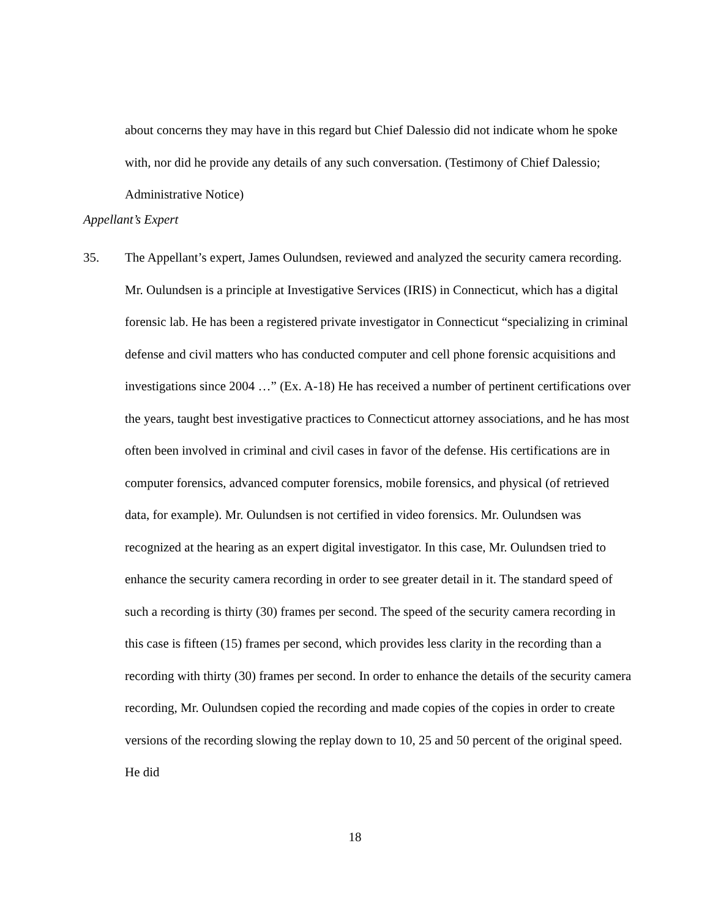about concerns they may have in this regard but Chief Dalessio did not indicate whom he spoke with, nor did he provide any details of any such conversation. (Testimony of Chief Dalessio; Administrative Notice)
Appellant’s Expert
35. The Appellant’s expert, James Oulundsen, reviewed and analyzed the security camera recording. Mr. Oulundsen is a principle at Investigative Services (IRIS) in Connecticut, which has a digital forensic lab. He has been a registered private investigator in Connecticut “specializing in criminal defense and civil matters who has conducted computer and cell phone forensic acquisitions and investigations since 2004 …” (Ex. A-18) He has received a number of pertinent certifications over the years, taught best investigative practices to Connecticut attorney associations, and he has most often been involved in criminal and civil cases in favor of the defense. His certifications are in computer forensics, advanced computer forensics, mobile forensics, and physical (of retrieved data, for example). Mr. Oulundsen is not certified in video forensics. Mr. Oulundsen was recognized at the hearing as an expert digital investigator. In this case, Mr. Oulundsen tried to enhance the security camera recording in order to see greater detail in it. The standard speed of such a recording is thirty (30) frames per second. The speed of the security camera recording in this case is fifteen (15) frames per second, which provides less clarity in the recording than a recording with thirty (30) frames per second. In order to enhance the details of the security camera recording, Mr. Oulundsen copied the recording and made copies of the copies in order to create versions of the recording slowing the replay down to 10, 25 and 50 percent of the original speed. He did
18